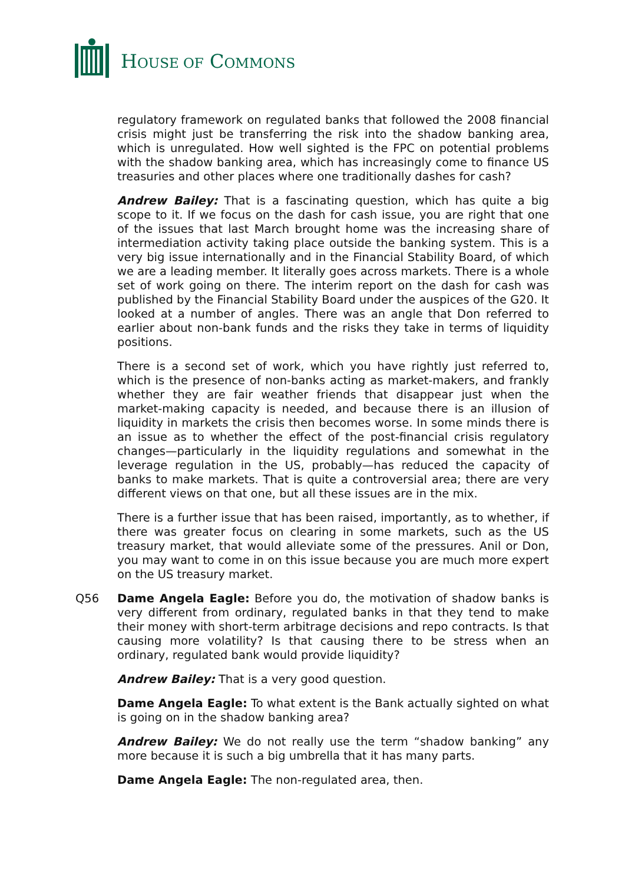HOUSE OF COMMONS
regulatory framework on regulated banks that followed the 2008 financial crisis might just be transferring the risk into the shadow banking area, which is unregulated. How well sighted is the FPC on potential problems with the shadow banking area, which has increasingly come to finance US treasuries and other places where one traditionally dashes for cash?
Andrew Bailey: That is a fascinating question, which has quite a big scope to it. If we focus on the dash for cash issue, you are right that one of the issues that last March brought home was the increasing share of intermediation activity taking place outside the banking system. This is a very big issue internationally and in the Financial Stability Board, of which we are a leading member. It literally goes across markets. There is a whole set of work going on there. The interim report on the dash for cash was published by the Financial Stability Board under the auspices of the G20. It looked at a number of angles. There was an angle that Don referred to earlier about non-bank funds and the risks they take in terms of liquidity positions.
There is a second set of work, which you have rightly just referred to, which is the presence of non-banks acting as market-makers, and frankly whether they are fair weather friends that disappear just when the market-making capacity is needed, and because there is an illusion of liquidity in markets the crisis then becomes worse. In some minds there is an issue as to whether the effect of the post-financial crisis regulatory changes—particularly in the liquidity regulations and somewhat in the leverage regulation in the US, probably—has reduced the capacity of banks to make markets. That is quite a controversial area; there are very different views on that one, but all these issues are in the mix.
There is a further issue that has been raised, importantly, as to whether, if there was greater focus on clearing in some markets, such as the US treasury market, that would alleviate some of the pressures. Anil or Don, you may want to come in on this issue because you are much more expert on the US treasury market.
Q56 Dame Angela Eagle: Before you do, the motivation of shadow banks is very different from ordinary, regulated banks in that they tend to make their money with short-term arbitrage decisions and repo contracts. Is that causing more volatility? Is that causing there to be stress when an ordinary, regulated bank would provide liquidity?
Andrew Bailey: That is a very good question.
Dame Angela Eagle: To what extent is the Bank actually sighted on what is going on in the shadow banking area?
Andrew Bailey: We do not really use the term “shadow banking” any more because it is such a big umbrella that it has many parts.
Dame Angela Eagle: The non-regulated area, then.